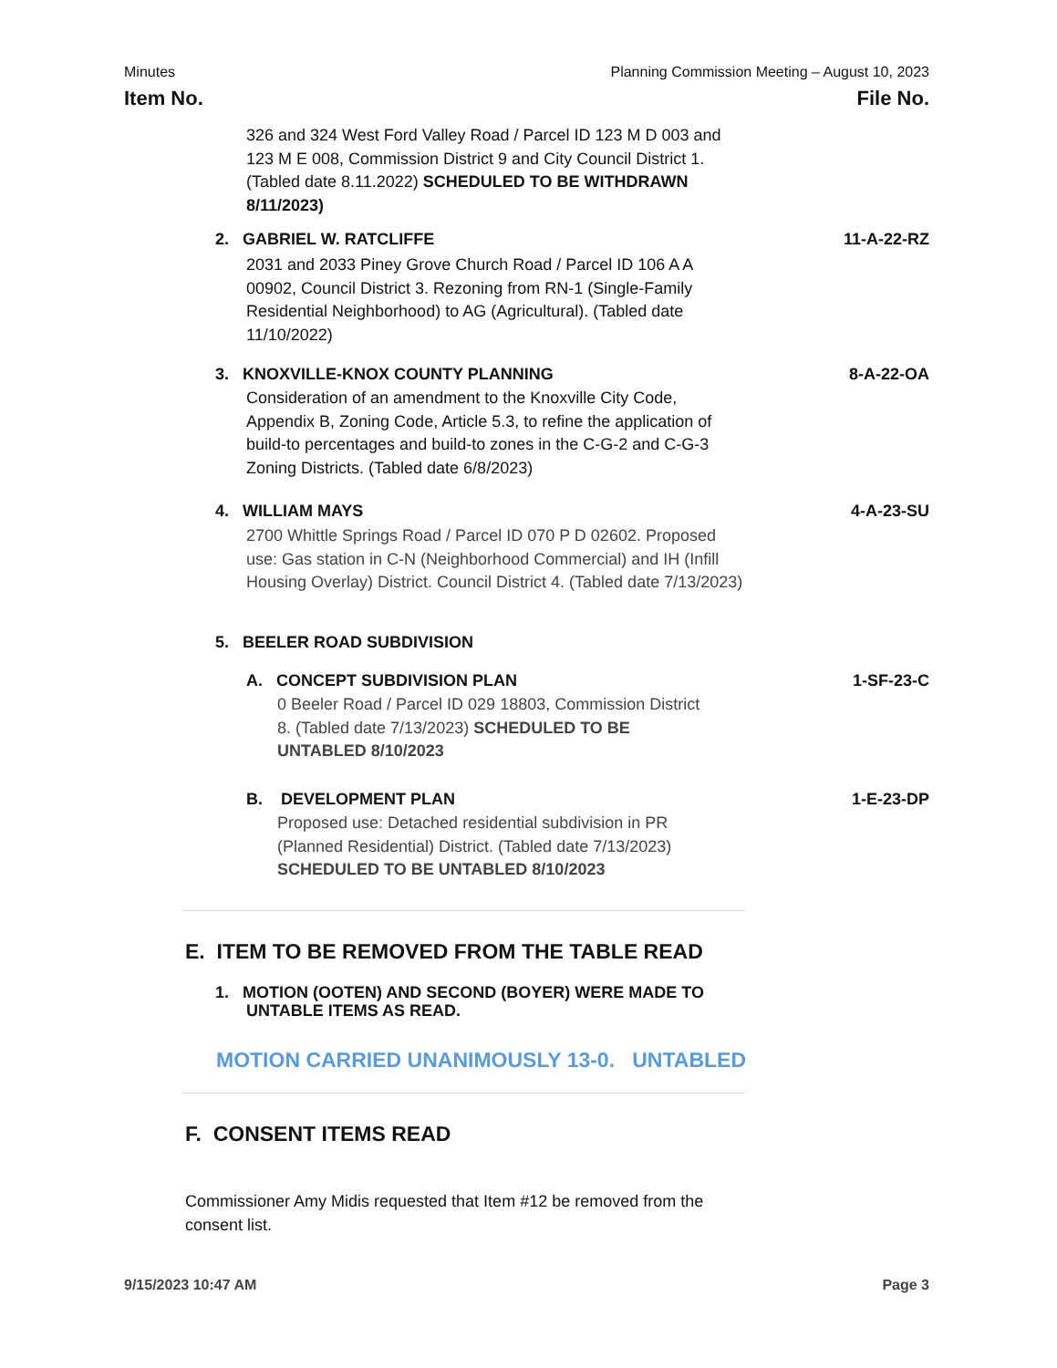Minutes Planning Commission Meeting – August 10, 2023
Item No. File No.
326 and 324 West Ford Valley Road / Parcel ID 123 M D 003 and 123 M E 008, Commission District 9 and City Council District 1. (Tabled date 8.11.2022) SCHEDULED TO BE WITHDRAWN 8/11/2023)
2. GABRIEL W. RATCLIFFE 11-A-22-RZ
2031 and 2033 Piney Grove Church Road / Parcel ID 106 A A 00902, Council District 3. Rezoning from RN-1 (Single-Family Residential Neighborhood) to AG (Agricultural). (Tabled date 11/10/2022)
3. KNOXVILLE-KNOX COUNTY PLANNING 8-A-22-OA
Consideration of an amendment to the Knoxville City Code, Appendix B, Zoning Code, Article 5.3, to refine the application of build-to percentages and build-to zones in the C-G-2 and C-G-3 Zoning Districts. (Tabled date 6/8/2023)
4. WILLIAM MAYS 4-A-23-SU
2700 Whittle Springs Road / Parcel ID 070 P D 02602. Proposed use: Gas station in C-N (Neighborhood Commercial) and IH (Infill Housing Overlay) District. Council District 4. (Tabled date 7/13/2023)
5. BEELER ROAD SUBDIVISION
A. CONCEPT SUBDIVISION PLAN 1-SF-23-C
0 Beeler Road / Parcel ID 029 18803, Commission District 8. (Tabled date 7/13/2023) SCHEDULED TO BE UNTABLED 8/10/2023
B. DEVELOPMENT PLAN 1-E-23-DP
Proposed use: Detached residential subdivision in PR (Planned Residential) District. (Tabled date 7/13/2023) SCHEDULED TO BE UNTABLED 8/10/2023
E. ITEM TO BE REMOVED FROM THE TABLE READ
1. MOTION (OOTEN) AND SECOND (BOYER) WERE MADE TO UNTABLE ITEMS AS READ.
MOTION CARRIED UNANIMOUSLY 13-0. UNTABLED
F. CONSENT ITEMS READ
Commissioner Amy Midis requested that Item #12 be removed from the consent list.
9/15/2023 10:47 AM Page 3